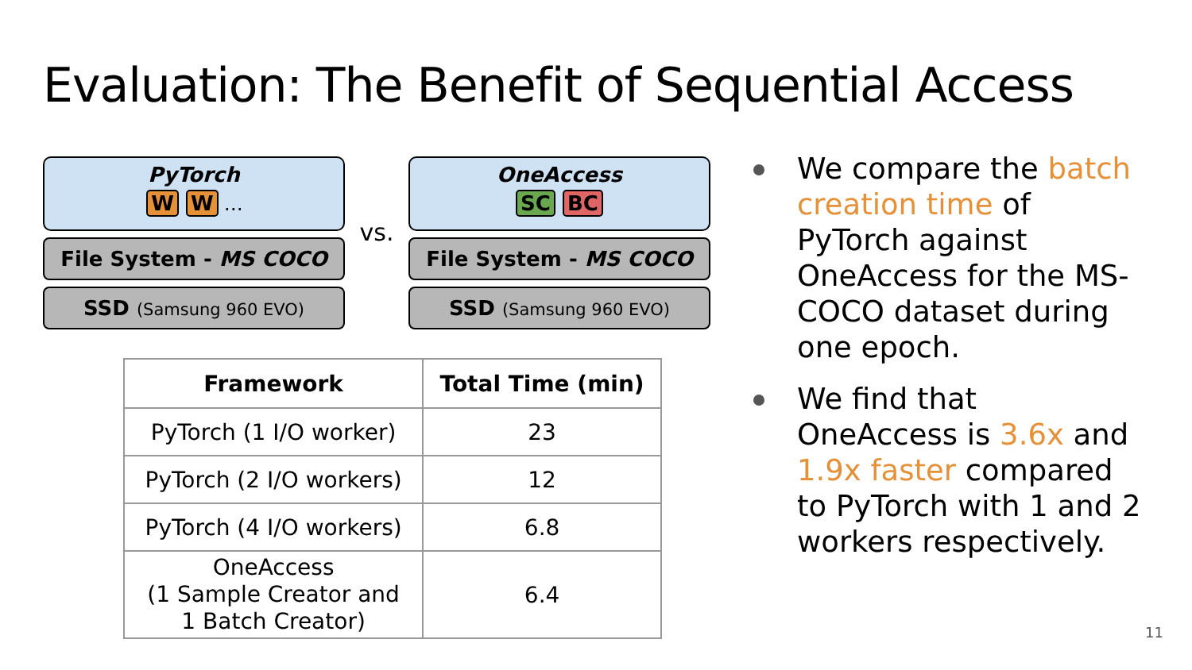Evaluation: The Benefit of Sequential Access
PyTorch
W W …
File System - MS COCO
SSD (Samsung 960 EVO)
vs.
OneAccess
SC BC
File System - MS COCO
SSD (Samsung 960 EVO)
| Framework | Total Time (min) |
| --- | --- |
| PyTorch (1 I/O worker) | 23 |
| PyTorch (2 I/O workers) | 12 |
| PyTorch (4 I/O workers) | 6.8 |
| OneAccess (1 Sample Creator and 1 Batch Creator) | 6.4 |
We compare the batch creation time of PyTorch against OneAccess for the MS-COCO dataset during one epoch.
We find that OneAccess is 3.6x and 1.9x faster compared to PyTorch with 1 and 2 workers respectively.
11